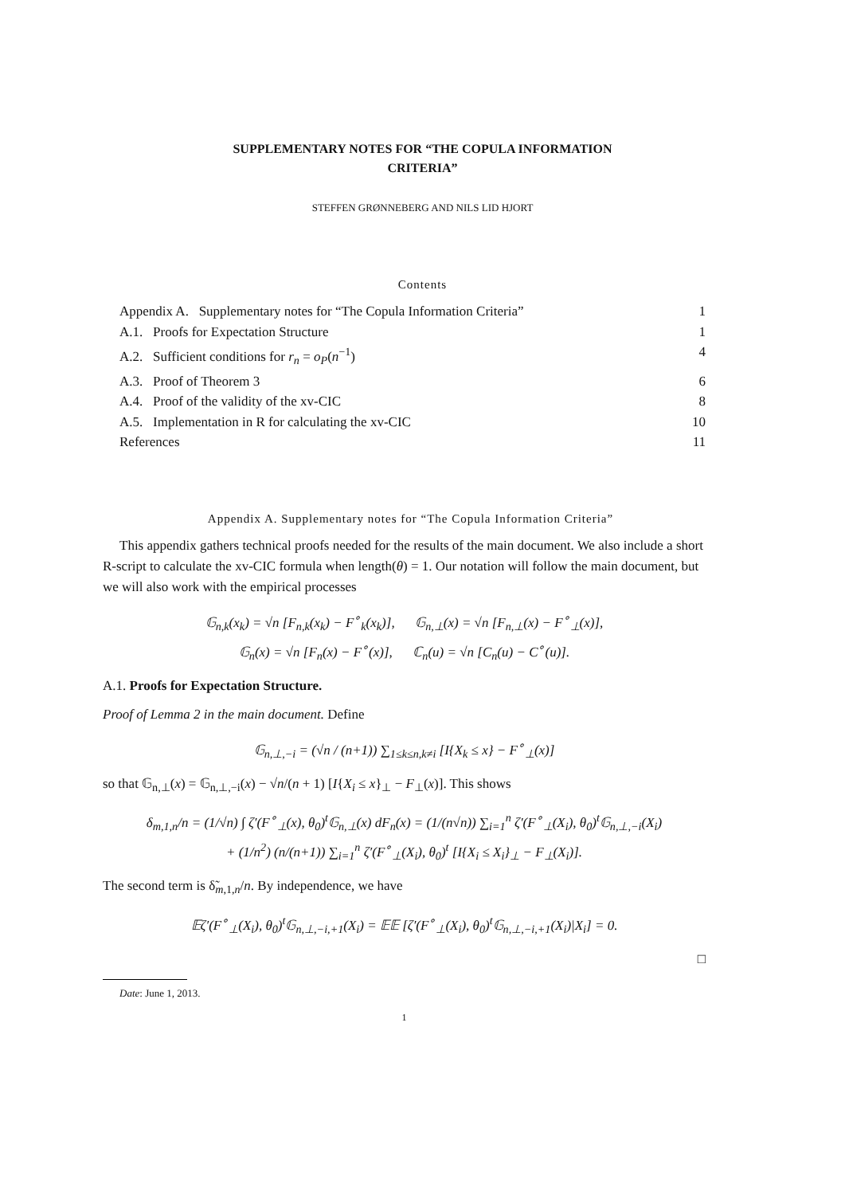SUPPLEMENTARY NOTES FOR “THE COPULA INFORMATION
CRITERIA”
STEFFEN GRØNNEBERG AND NILS LID HJORT
Contents
Appendix A. Supplementary notes for “The Copula Information Criteria” 1
A.1. Proofs for Expectation Structure 1
A.2. Sufficient conditions for r<sub>n</sub> = o<sub>P</sub>(n<sup>−1</sup>) 4
A.3. Proof of Theorem 3 6
A.4. Proof of the validity of the xv-CIC 8
A.5. Implementation in R for calculating the xv-CIC 10
References 11
Appendix A. Supplementary notes for “The Copula Information Criteria”
This appendix gathers technical proofs needed for the results of the main document. We also include a short R-script to calculate the xv-CIC formula when length(θ) = 1. Our notation will follow the main document, but we will also work with the empirical processes
𝔾<sub>n,k</sub>(x<sub>k</sub>) = √n [F<sub>n,k</sub>(x<sub>k</sub>) − F<sup>∘</sup><sub>k</sub>(x<sub>k</sub>)], 𝔾<sub>n,⊥</sub>(x) = √n [F<sub>n,⊥</sub>(x) − F<sup>∘</sup><sub>⊥</sub>(x)],
𝔾<sub>n</sub>(x) = √n [F<sub>n</sub>(x) − F<sup>∘</sup>(x)], ℂ<sub>n</sub>(u) = √n [C<sub>n</sub>(u) − C<sup>∘</sup>(u)].
A.1. Proofs for Expectation Structure.
Proof of Lemma 2 in the main document. Define
𝔾<sub>n,⊥,−i</sub> = (√n / (n+1)) ∑<sub>1≤k≤n,k≠i</sub> [I{X<sub>k</sub> ≤ x} − F<sup>∘</sup><sub>⊥</sub>(x)]
so that 𝔾<sub>n,⊥</sub>(x) = 𝔾<sub>n,⊥,−i</sub>(x) − √n/(n + 1) [I{X<sub>i</sub> ≤ x}<sub>⊥</sub> − F<sub>⊥</sub>(x)]. This shows
δ<sub>m,1,n</sub>/n = (1/√n) ∫ ζ′(F<sup>∘</sup><sub>⊥</sub>(x), θ<sub>0</sub>)<sup>t</sup>𝔾<sub>n,⊥</sub>(x) dF<sub>n</sub>(x) = (1/(n√n)) ∑<sub>i=1</sub><sup>n</sup> ζ′(F<sup>∘</sup><sub>⊥</sub>(X<sub>i</sub>), θ<sub>0</sub>)<sup>t</sup>𝔾<sub>n,⊥,−i</sub>(X<sub>i</sub>)
+ (1/n<sup>2</sup>) (n/(n+1)) ∑<sub>i=1</sub><sup>n</sup> ζ′(F<sup>∘</sup><sub>⊥</sub>(X<sub>i</sub>), θ<sub>0</sub>)<sup>t</sup> [I{X<sub>i</sub> ≤ X<sub>i</sub>}<sub>⊥</sub> − F<sub>⊥</sub>(X<sub>i</sub>)].
The second term is δ̃<sub>m,1,n</sub>/n. By independence, we have
𝔼ζ′(F<sup>∘</sup><sub>⊥</sub>(X<sub>i</sub>), θ<sub>0</sub>)<sup>t</sup>𝔾<sub>n,⊥,−i,+1</sub>(X<sub>i</sub>) = 𝔼𝔼 [ζ′(F<sup>∘</sup><sub>⊥</sub>(X<sub>i</sub>), θ<sub>0</sub>)<sup>t</sup>𝔾<sub>n,⊥,−i,+1</sub>(X<sub>i</sub>)|X<sub>i</sub>] = 0.
□
Date: June 1, 2013.
1